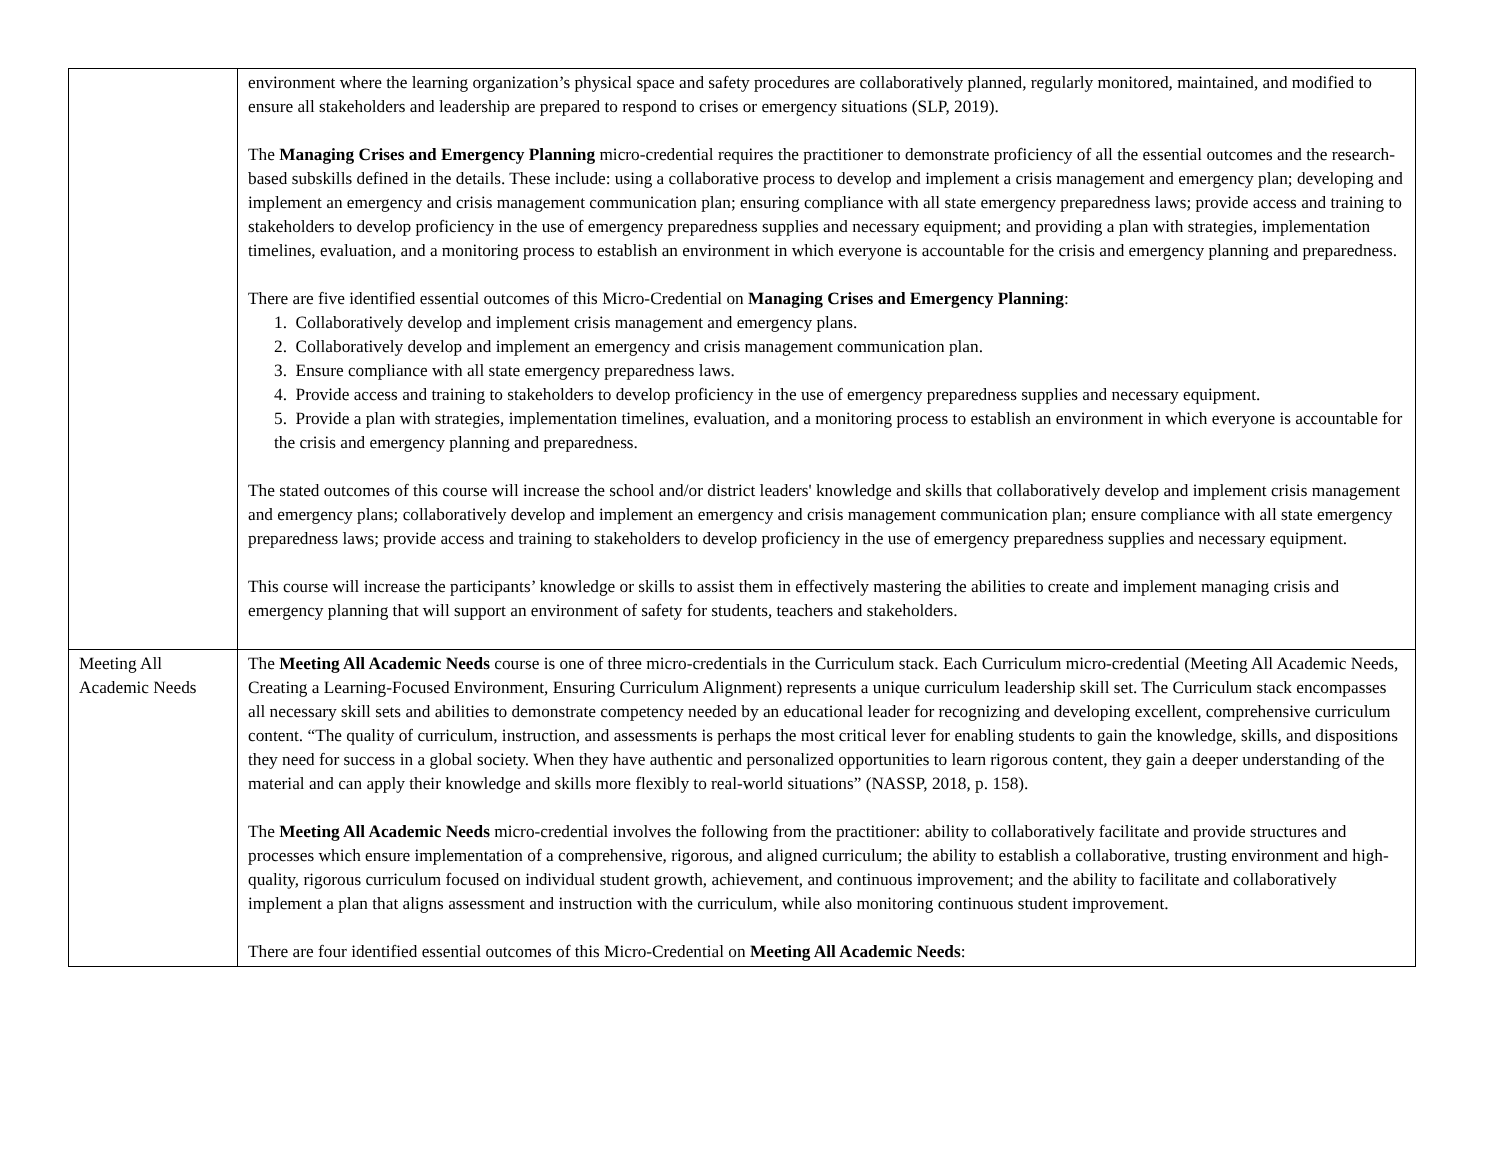| | environment where the learning organization’s physical space and safety procedures are collaboratively planned, regularly monitored, maintained, and modified to ensure all stakeholders and leadership are prepared to respond to crises or emergency situations (SLP, 2019). The Managing Crises and Emergency Planning micro-credential requires the practitioner to demonstrate proficiency of all the essential outcomes and the research-based subskills defined in the details. These include: using a collaborative process to develop and implement a crisis management and emergency plan; developing and implement an emergency and crisis management communication plan; ensuring compliance with all state emergency preparedness laws; provide access and training to stakeholders to develop proficiency in the use of emergency preparedness supplies and necessary equipment; and providing a plan with strategies, implementation timelines, evaluation, and a monitoring process to establish an environment in which everyone is accountable for the crisis and emergency planning and preparedness. There are five identified essential outcomes of this Micro-Credential on Managing Crises and Emergency Planning : 1. Collaboratively develop and implement crisis management and emergency plans. 2. Collaboratively develop and implement an emergency and crisis management communication plan. 3. Ensure compliance with all state emergency preparedness laws. 4. Provide access and training to stakeholders to develop proficiency in the use of emergency preparedness supplies and necessary equipment. 5. Provide a plan with strategies, implementation timelines, evaluation, and a monitoring process to establish an environment in which everyone is accountable for the crisis and emergency planning and preparedness. The stated outcomes of this course will increase the school and/or district leaders' knowledge and skills that collaboratively develop and implement crisis management and emergency plans; collaboratively develop and implement an emergency and crisis management communication plan; ensure compliance with all state emergency preparedness laws; provide access and training to stakeholders to develop proficiency in the use of emergency preparedness supplies and necessary equipment. This course will increase the participants’ knowledge or skills to assist them in effectively mastering the abilities to create and implement managing crisis and emergency planning that will support an environment of safety for students, teachers and stakeholders. |
| Meeting All Academic Needs | The Meeting All Academic Needs course is one of three micro-credentials in the Curriculum stack. Each Curriculum micro-credential (Meeting All Academic Needs, Creating a Learning-Focused Environment, Ensuring Curriculum Alignment) represents a unique curriculum leadership skill set. The Curriculum stack encompasses all necessary skill sets and abilities to demonstrate competency needed by an educational leader for recognizing and developing excellent, comprehensive curriculum content. “The quality of curriculum, instruction, and assessments is perhaps the most critical lever for enabling students to gain the knowledge, skills, and dispositions they need for success in a global society. When they have authentic and personalized opportunities to learn rigorous content, they gain a deeper understanding of the material and can apply their knowledge and skills more flexibly to real-world situations” (NASSP, 2018, p. 158). The Meeting All Academic Needs micro-credential involves the following from the practitioner: ability to collaboratively facilitate and provide structures and processes which ensure implementation of a comprehensive, rigorous, and aligned curriculum; the ability to establish a collaborative, trusting environment and high-quality, rigorous curriculum focused on individual student growth, achievement, and continuous improvement; and the ability to facilitate and collaboratively implement a plan that aligns assessment and instruction with the curriculum, while also monitoring continuous student improvement. There are four identified essential outcomes of this Micro-Credential on Meeting All Academic Needs : |